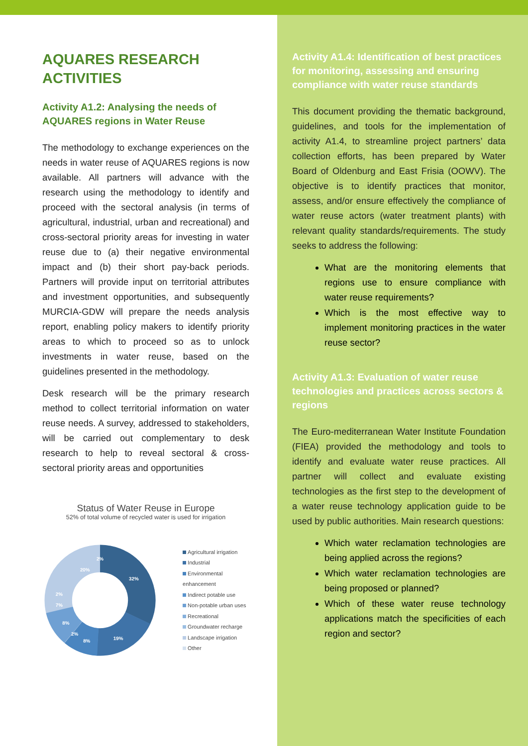AQUARES RESEARCH ACTIVITIES
Activity A1.2: Analysing the needs of AQUARES regions in Water Reuse
The methodology to exchange experiences on the needs in water reuse of AQUARES regions is now available. All partners will advance with the research using the methodology to identify and proceed with the sectoral analysis (in terms of agricultural, industrial, urban and recreational) and cross-sectoral priority areas for investing in water reuse due to (a) their negative environmental impact and (b) their short pay-back periods. Partners will provide input on territorial attributes and investment opportunities, and subsequently MURCIA-GDW will prepare the needs analysis report, enabling policy makers to identify priority areas to which to proceed so as to unlock investments in water reuse, based on the guidelines presented in the methodology.
Desk research will be the primary research method to collect territorial information on water reuse needs. A survey, addressed to stakeholders, will be carried out complementary to desk research to help to reveal sectoral & cross-sectoral priority areas and opportunities
Status of Water Reuse in Europe
52% of total volume of recycled water is used for irrigation
32%
19%
20%
2%
8%
8%
7%
2%
2%
Agricultural irrigation
Industrial
Environmental enhancement
Indirect potable use
Non-potable urban uses
Recreational
Groundwater recharge
Landscape irrigation
Other
Activity A1.4: Identification of best practices for monitoring, assessing and ensuring compliance with water reuse standards
This document providing the thematic background, guidelines, and tools for the implementation of activity A1.4, to streamline project partners’ data collection efforts, has been prepared by Water Board of Oldenburg and East Frisia (OOWV). The objective is to identify practices that monitor, assess, and/or ensure effectively the compliance of water reuse actors (water treatment plants) with relevant quality standards/requirements. The study seeks to address the following:
What are the monitoring elements that regions use to ensure compliance with water reuse requirements?
Which is the most effective way to implement monitoring practices in the water reuse sector?
Activity A1.3: Evaluation of water reuse technologies and practices across sectors & regions
The Euro-mediterranean Water Institute Foundation (FIEA) provided the methodology and tools to identify and evaluate water reuse practices. All partner will collect and evaluate existing technologies as the first step to the development of a water reuse technology application guide to be used by public authorities. Main research questions:
Which water reclamation technologies are being applied across the regions?
Which water reclamation technologies are being proposed or planned?
Which of these water reuse technology applications match the specificities of each region and sector?